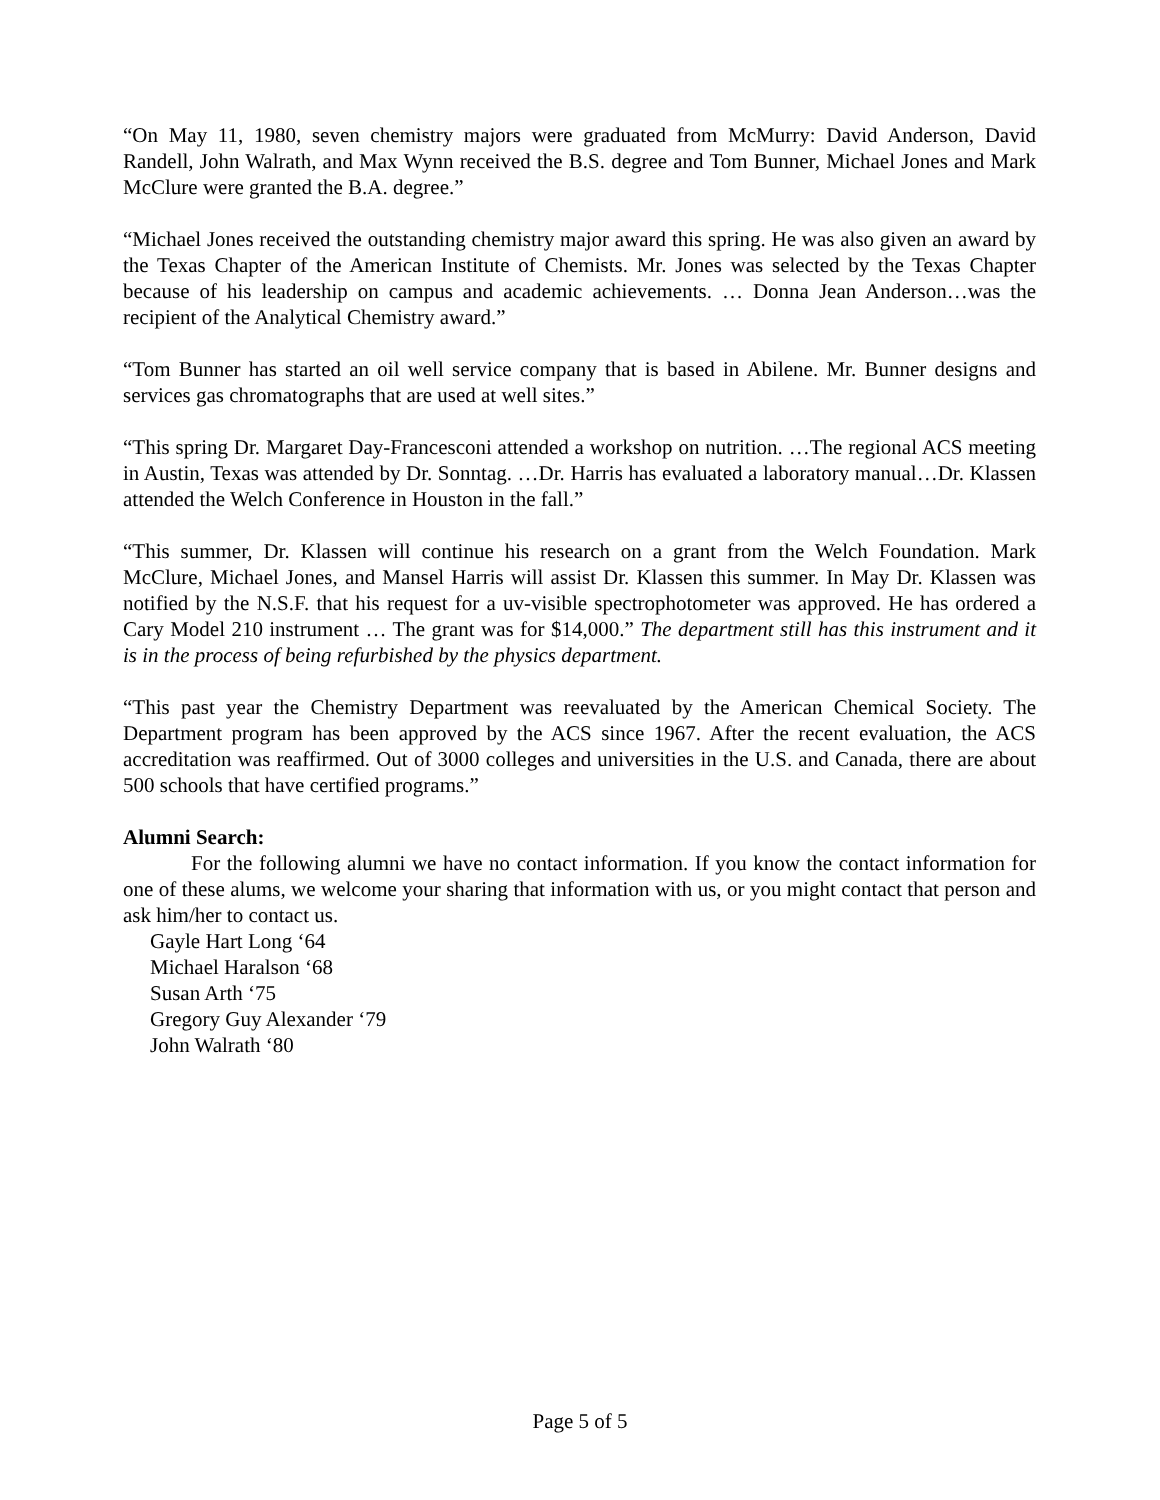“On May 11, 1980, seven chemistry majors were graduated from McMurry: David Anderson, David Randell, John Walrath, and Max Wynn received the B.S. degree and Tom Bunner, Michael Jones and Mark McClure were granted the B.A. degree.”
“Michael Jones received the outstanding chemistry major award this spring. He was also given an award by the Texas Chapter of the American Institute of Chemists. Mr. Jones was selected by the Texas Chapter because of his leadership on campus and academic achievements. … Donna Jean Anderson…was the recipient of the Analytical Chemistry award.”
“Tom Bunner has started an oil well service company that is based in Abilene. Mr. Bunner designs and services gas chromatographs that are used at well sites.”
“This spring Dr. Margaret Day-Francesconi attended a workshop on nutrition. …The regional ACS meeting in Austin, Texas was attended by Dr. Sonntag. …Dr. Harris has evaluated a laboratory manual…Dr. Klassen attended the Welch Conference in Houston in the fall.”
“This summer, Dr. Klassen will continue his research on a grant from the Welch Foundation. Mark McClure, Michael Jones, and Mansel Harris will assist Dr. Klassen this summer. In May Dr. Klassen was notified by the N.S.F. that his request for a uv-visible spectrophotometer was approved. He has ordered a Cary Model 210 instrument … The grant was for $14,000.” The department still has this instrument and it is in the process of being refurbished by the physics department.
“This past year the Chemistry Department was reevaluated by the American Chemical Society. The Department program has been approved by the ACS since 1967. After the recent evaluation, the ACS accreditation was reaffirmed. Out of 3000 colleges and universities in the U.S. and Canada, there are about 500 schools that have certified programs.”
Alumni Search:
For the following alumni we have no contact information. If you know the contact information for one of these alums, we welcome your sharing that information with us, or you might contact that person and ask him/her to contact us.
Gayle Hart Long ‘64
Michael Haralson ‘68
Susan Arth ‘75
Gregory Guy Alexander ‘79
John Walrath ‘80
Page 5 of 5